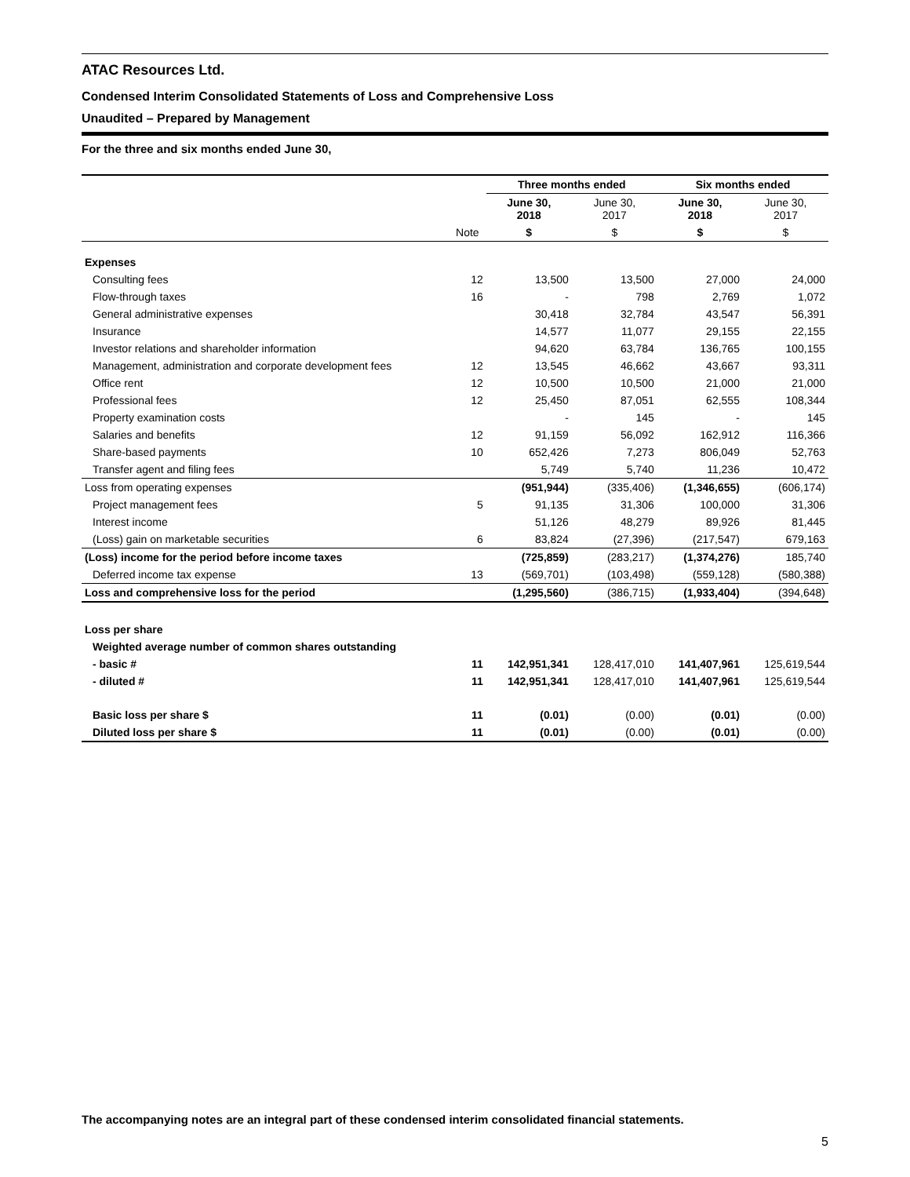ATAC Resources Ltd.
Condensed Interim Consolidated Statements of Loss and Comprehensive Loss
Unaudited – Prepared by Management
For the three and six months ended June 30,
| | | Three months ended | | Six months ended | |
| --- | --- | --- | --- | --- | --- |
| | | June 30, 2018 | June 30, 2017 | June 30, 2018 | June 30, 2017 |
| | Note | $ | $ | $ | $ |
| Expenses | | | | | |
| Consulting fees | 12 | 13,500 | 13,500 | 27,000 | 24,000 |
| Flow-through taxes | 16 | - | 798 | 2,769 | 1,072 |
| General administrative expenses | | 30,418 | 32,784 | 43,547 | 56,391 |
| Insurance | | 14,577 | 11,077 | 29,155 | 22,155 |
| Investor relations and shareholder information | | 94,620 | 63,784 | 136,765 | 100,155 |
| Management, administration and corporate development fees | 12 | 13,545 | 46,662 | 43,667 | 93,311 |
| Office rent | 12 | 10,500 | 10,500 | 21,000 | 21,000 |
| Professional fees | 12 | 25,450 | 87,051 | 62,555 | 108,344 |
| Property examination costs | | - | 145 | - | 145 |
| Salaries and benefits | 12 | 91,159 | 56,092 | 162,912 | 116,366 |
| Share-based payments | 10 | 652,426 | 7,273 | 806,049 | 52,763 |
| Transfer agent and filing fees | | 5,749 | 5,740 | 11,236 | 10,472 |
| Loss from operating expenses | | (951,944) | (335,406) | (1,346,655) | (606,174) |
| Project management fees | 5 | 91,135 | 31,306 | 100,000 | 31,306 |
| Interest income | | 51,126 | 48,279 | 89,926 | 81,445 |
| (Loss) gain on marketable securities | 6 | 83,824 | (27,396) | (217,547) | 679,163 |
| (Loss) income for the period before income taxes | | (725,859) | (283,217) | (1,374,276) | 185,740 |
| Deferred income tax expense | 13 | (569,701) | (103,498) | (559,128) | (580,388) |
| Loss and comprehensive loss for the period | | (1,295,560) | (386,715) | (1,933,404) | (394,648) |
| Loss per share | | | | | |
| Weighted average number of common shares outstanding | | | | | |
| - basic # | 11 | 142,951,341 | 128,417,010 | 141,407,961 | 125,619,544 |
| - diluted # | 11 | 142,951,341 | 128,417,010 | 141,407,961 | 125,619,544 |
| Basic loss per share $ | 11 | (0.01) | (0.00) | (0.01) | (0.00) |
| Diluted loss per share $ | 11 | (0.01) | (0.00) | (0.01) | (0.00) |
The accompanying notes are an integral part of these condensed interim consolidated financial statements.
5